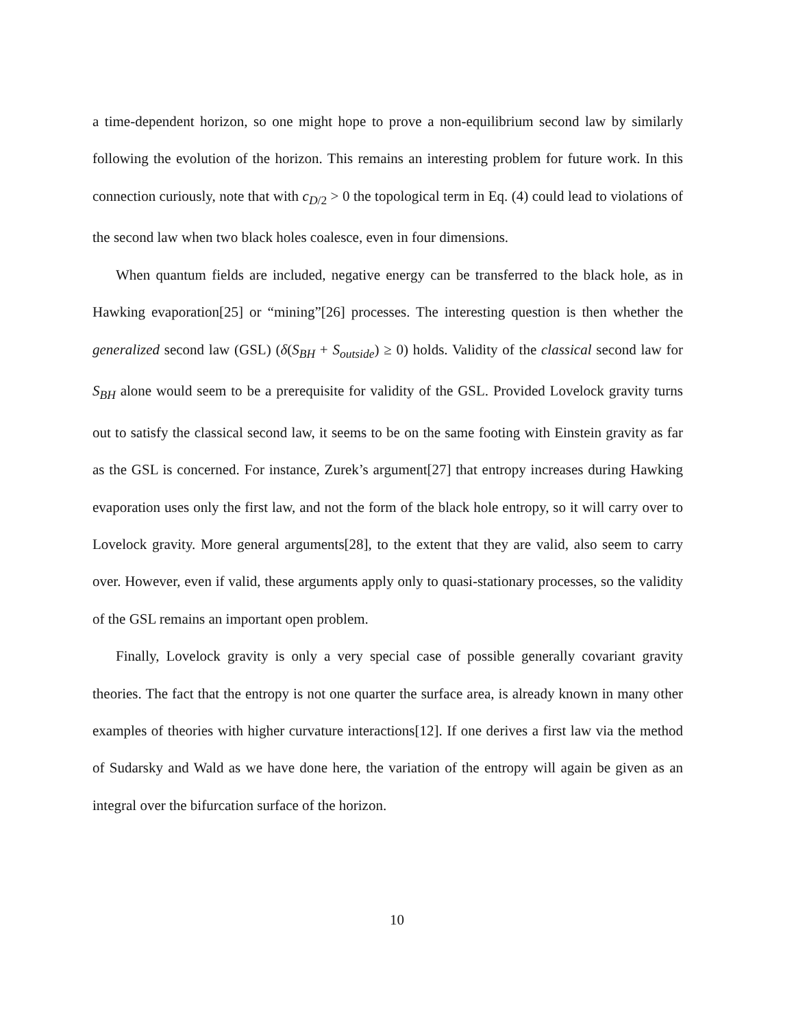a time-dependent horizon, so one might hope to prove a non-equilibrium second law by similarly following the evolution of the horizon. This remains an interesting problem for future work. In this connection curiously, note that with c<sub>D/2</sub> > 0 the topological term in Eq. (4) could lead to violations of the second law when two black holes coalesce, even in four dimensions.
When quantum fields are included, negative energy can be transferred to the black hole, as in Hawking evaporation[25] or “mining”[26] processes. The interesting question is then whether the generalized second law (GSL) (δ(S<sub>BH</sub> + S<sub>outside</sub>) ≥ 0) holds. Validity of the classical second law for S<sub>BH</sub> alone would seem to be a prerequisite for validity of the GSL. Provided Lovelock gravity turns out to satisfy the classical second law, it seems to be on the same footing with Einstein gravity as far as the GSL is concerned. For instance, Zurek’s argument[27] that entropy increases during Hawking evaporation uses only the first law, and not the form of the black hole entropy, so it will carry over to Lovelock gravity. More general arguments[28], to the extent that they are valid, also seem to carry over. However, even if valid, these arguments apply only to quasi-stationary processes, so the validity of the GSL remains an important open problem.
Finally, Lovelock gravity is only a very special case of possible generally covariant gravity theories. The fact that the entropy is not one quarter the surface area, is already known in many other examples of theories with higher curvature interactions[12]. If one derives a first law via the method of Sudarsky and Wald as we have done here, the variation of the entropy will again be given as an integral over the bifurcation surface of the horizon.
10